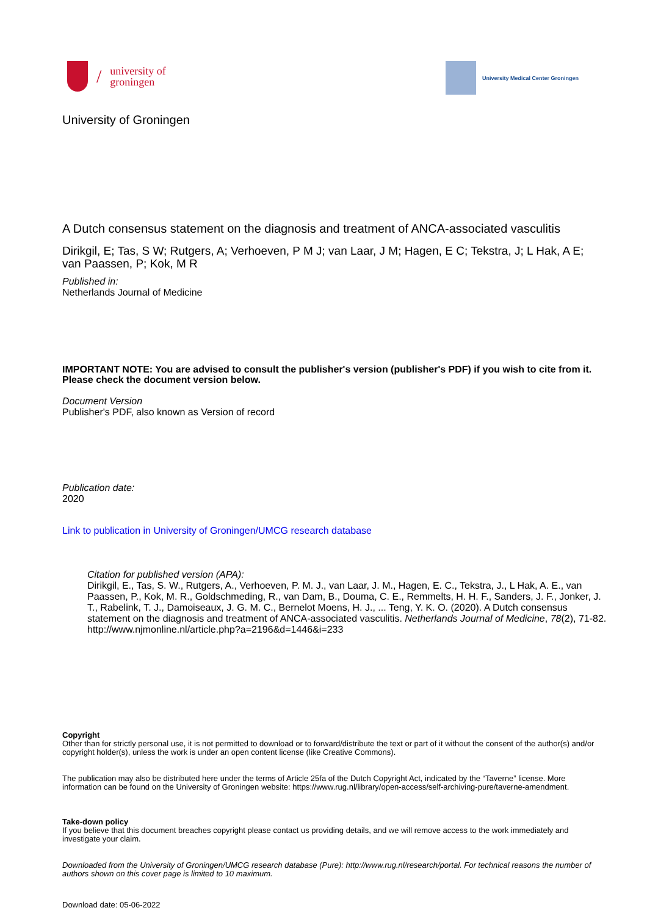/
university of
groningen
University Medical Center Groningen
University of Groningen
A Dutch consensus statement on the diagnosis and treatment of ANCA-associated vasculitis
Dirikgil, E; Tas, S W; Rutgers, A; Verhoeven, P M J; van Laar, J M; Hagen, E C; Tekstra, J; L Hak, A E; van Paassen, P; Kok, M R
Published in:
Netherlands Journal of Medicine
IMPORTANT NOTE: You are advised to consult the publisher's version (publisher's PDF) if you wish to cite from it. Please check the document version below.
Document Version
Publisher's PDF, also known as Version of record
Publication date:
2020
Link to publication in University of Groningen/UMCG research database
Citation for published version (APA):
Dirikgil, E., Tas, S. W., Rutgers, A., Verhoeven, P. M. J., van Laar, J. M., Hagen, E. C., Tekstra, J., L Hak, A. E., van Paassen, P., Kok, M. R., Goldschmeding, R., van Dam, B., Douma, C. E., Remmelts, H. H. F., Sanders, J. F., Jonker, J. T., Rabelink, T. J., Damoiseaux, J. G. M. C., Bernelot Moens, H. J., ... Teng, Y. K. O. (2020). A Dutch consensus statement on the diagnosis and treatment of ANCA-associated vasculitis. Netherlands Journal of Medicine, 78(2), 71-82. http://www.njmonline.nl/article.php?a=2196&d=1446&i=233
Copyright
Other than for strictly personal use, it is not permitted to download or to forward/distribute the text or part of it without the consent of the author(s) and/or copyright holder(s), unless the work is under an open content license (like Creative Commons).
The publication may also be distributed here under the terms of Article 25fa of the Dutch Copyright Act, indicated by the “Taverne” license. More information can be found on the University of Groningen website: https://www.rug.nl/library/open-access/self-archiving-pure/taverne-amendment.
Take-down policy
If you believe that this document breaches copyright please contact us providing details, and we will remove access to the work immediately and investigate your claim.
Downloaded from the University of Groningen/UMCG research database (Pure): http://www.rug.nl/research/portal. For technical reasons the number of authors shown on this cover page is limited to 10 maximum.
Download date: 05-06-2022